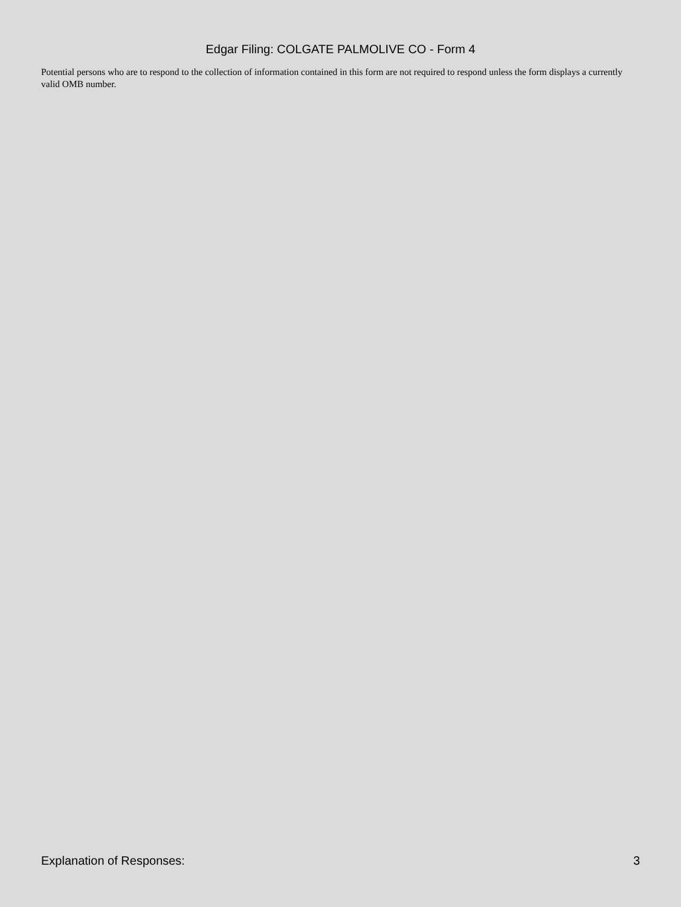Edgar Filing: COLGATE PALMOLIVE CO - Form 4
Potential persons who are to respond to the collection of information contained in this form are not required to respond unless the form displays a currently valid OMB number.
Explanation of Responses: 3